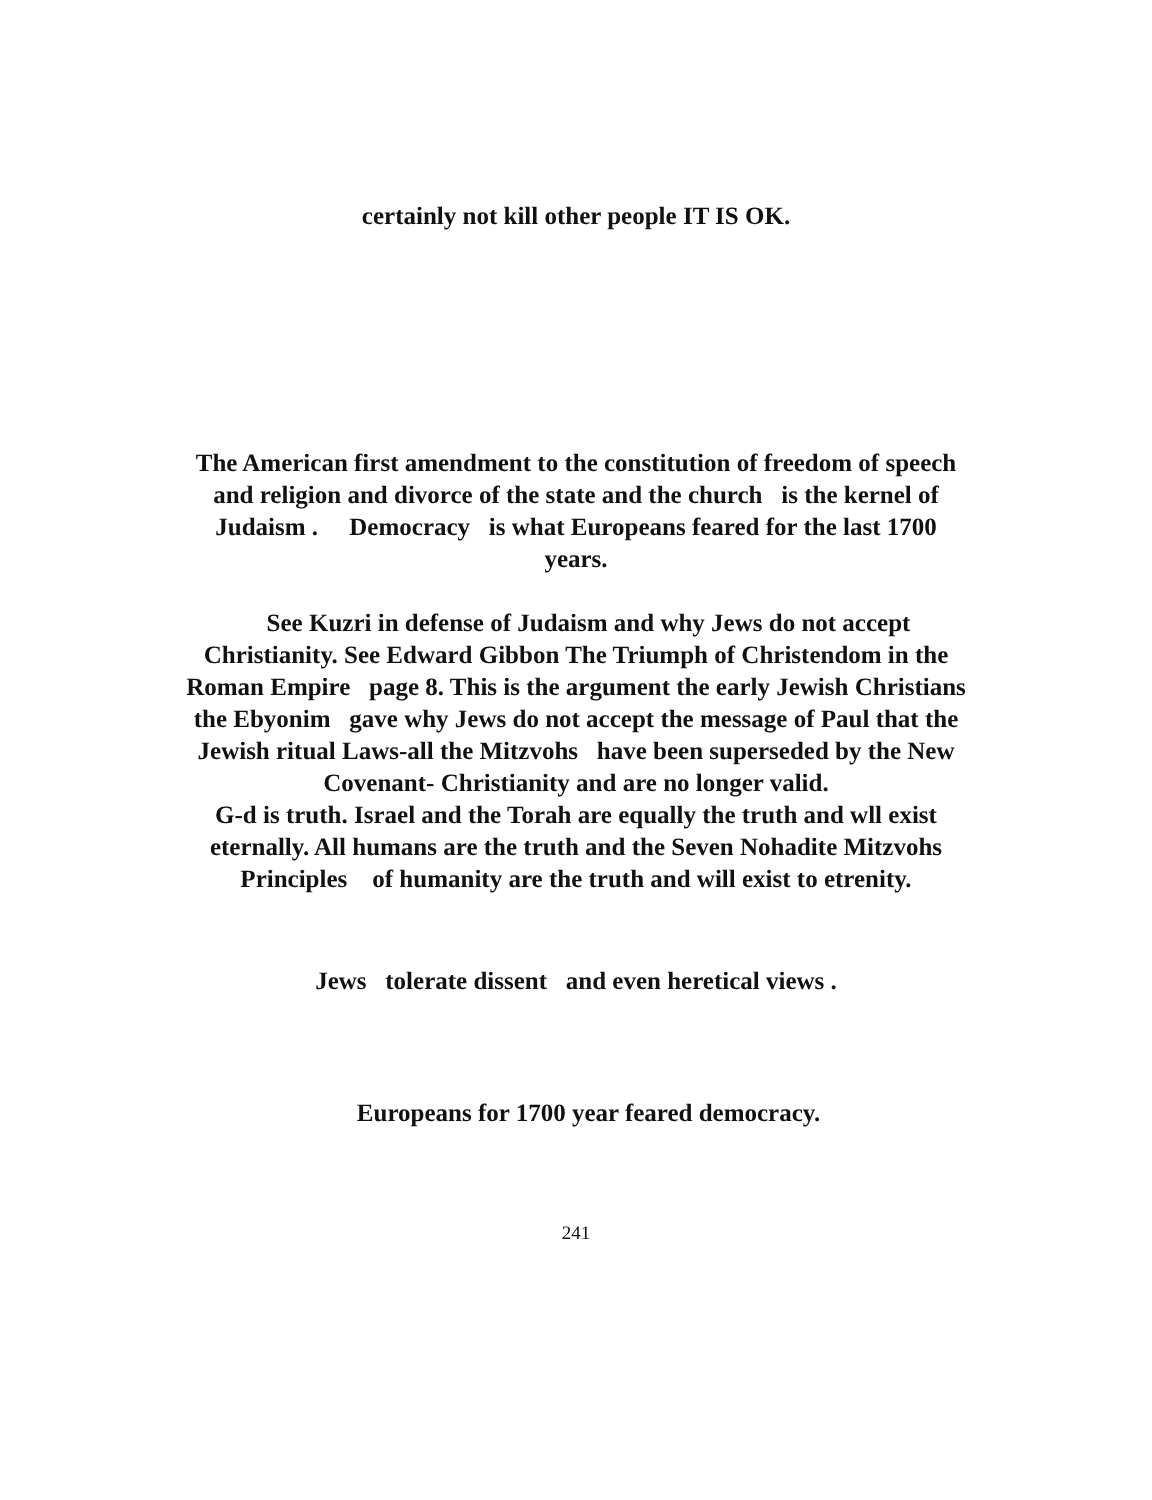certainly not kill other people IT IS OK.
The American first amendment to the constitution of freedom of speech
and religion and divorce of the state and the church is the kernel of
Judaism . Democracy is what Europeans feared for the last 1700
years.
See Kuzri in defense of Judaism and why Jews do not accept
Christianity. See Edward Gibbon The Triumph of Christendom in the
Roman Empire page 8. This is the argument the early Jewish Christians
the Ebyonim gave why Jews do not accept the message of Paul that the
Jewish ritual Laws-all the Mitzvohs have been superseded by the New
Covenant- Christianity and are no longer valid.
G-d is truth. Israel and the Torah are equally the truth and wll exist
eternally. All humans are the truth and the Seven Nohadite Mitzvohs
Principles of humanity are the truth and will exist to etrenity.
Jews tolerate dissent and even heretical views .
Europeans for 1700 year feared democracy.
241